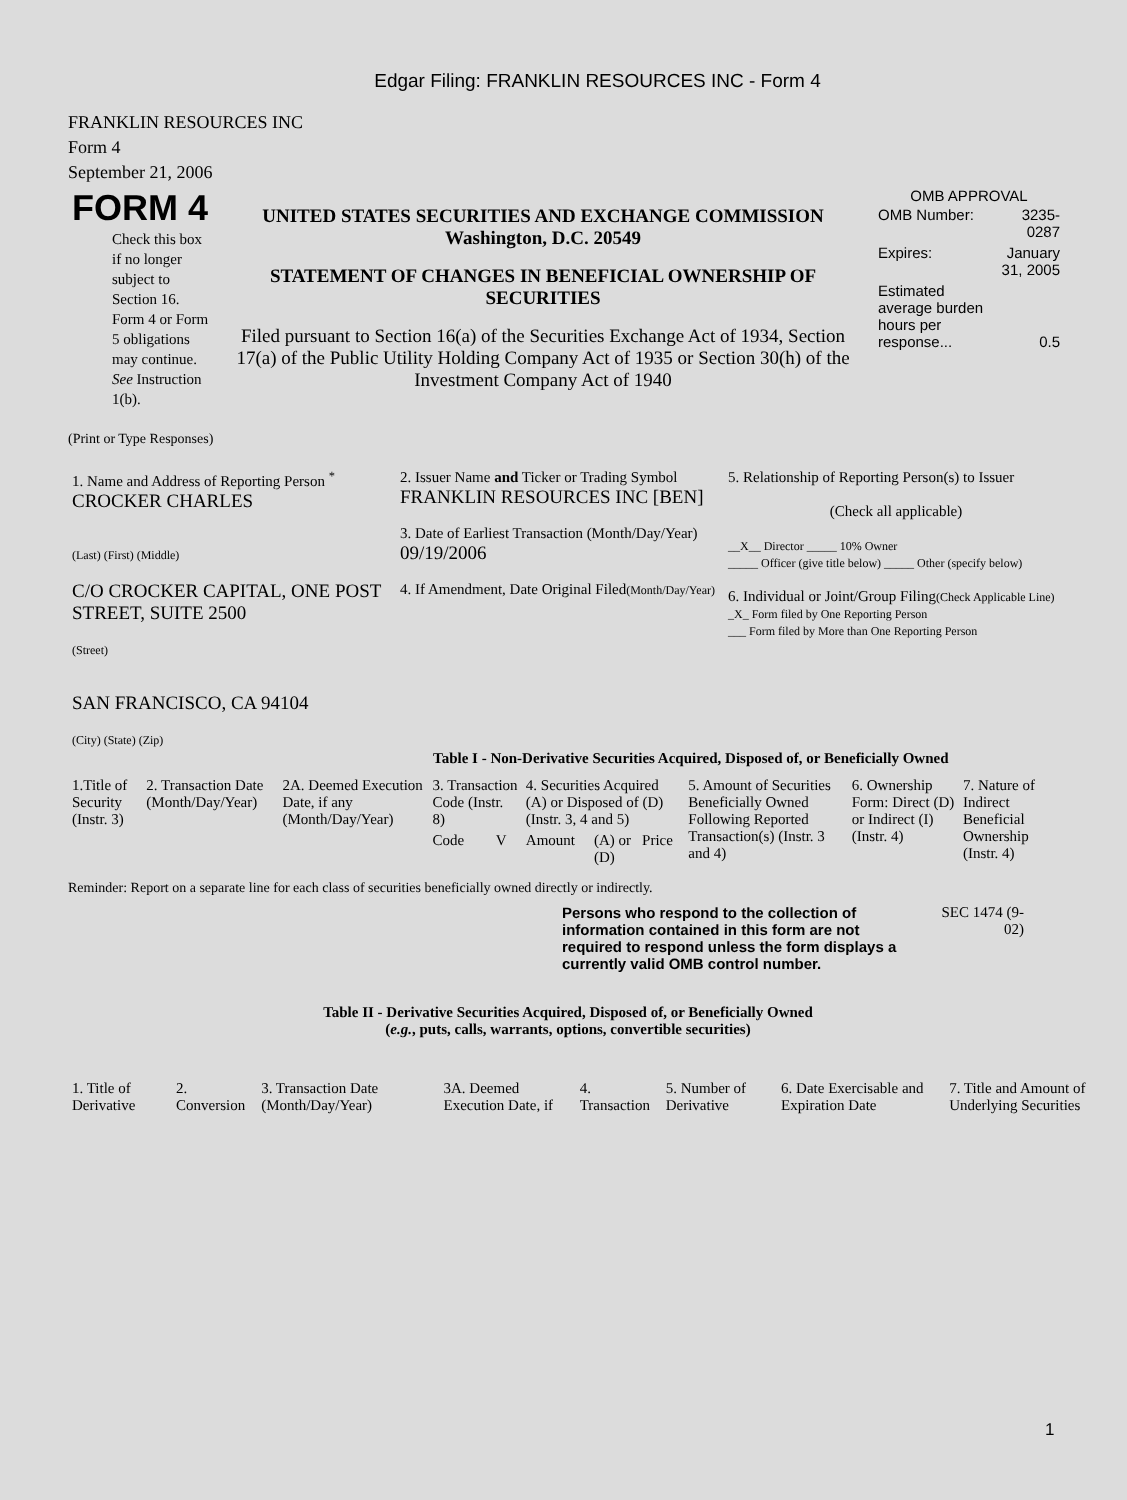Edgar Filing: FRANKLIN RESOURCES INC - Form 4
FRANKLIN RESOURCES INC
Form 4
September 21, 2006
| FORM 4 Check this box if no longer subject to Section 16. Form 4 or Form 5 obligations may continue. See Instruction 1(b). | UNITED STATES SECURITIES AND EXCHANGE COMMISSION Washington, D.C. 20549 STATEMENT OF CHANGES IN BENEFICIAL OWNERSHIP OF SECURITIES Filed pursuant to Section 16(a) of the Securities Exchange Act of 1934, Section 17(a) of the Public Utility Holding Company Act of 1935 or Section 30(h) of the Investment Company Act of 1940 | OMB APPROVAL / OMB Number: / 3235-0287 / / Expires: / January 31, 2005 / / Estimated average burden hours per response... / 0.5 / |
(Print or Type Responses)
| 1. Name and Address of Reporting Person <sup>*</sup> CROCKER CHARLES (Last) (First) (Middle) C/O CROCKER CAPITAL, ONE POST STREET, SUITE 2500 (Street) SAN FRANCISCO, CA 94104 (City) (State) (Zip) | 2. Issuer Name and Ticker or Trading Symbol FRANKLIN RESOURCES INC [BEN] 3. Date of Earliest Transaction (Month/Day/Year) 09/19/2006 4. If Amendment, Date Original Filed (Month/Day/Year) | 5. Relationship of Reporting Person(s) to Issuer (Check all applicable) __X__ Director _____ 10% Owner _____ Officer (give title below) _____ Other (specify below) 6. Individual or Joint/Group Filing (Check Applicable Line) _X_ Form filed by One Reporting Person ___ Form filed by More than One Reporting Person |
Table I - Non-Derivative Securities Acquired, Disposed of, or Beneficially Owned
| 1.Title of Security (Instr. 3) | 2. Transaction Date (Month/Day/Year) | 2A. Deemed Execution Date, if any (Month/Day/Year) | 3. Transaction Code (Instr. 8) | | 4. Securities Acquired (A) or Disposed of (D) (Instr. 3, 4 and 5) | | | 5. Amount of Securities Beneficially Owned Following Reported Transaction(s) (Instr. 3 and 4) | 6. Ownership Form: Direct (D) or Indirect (I) (Instr. 4) | 7. Nature of Indirect Beneficial Ownership (Instr. 4) |
| --- | --- | --- | --- | --- | --- | --- | --- | --- | --- | --- |
| | | | Code | V | Amount | (A) or (D) | Price | | | |
Reminder: Report on a separate line for each class of securities beneficially owned directly or indirectly.
| Persons who respond to the collection of information contained in this form are not required to respond unless the form displays a currently valid OMB control number. | SEC 1474 (9-02) |
Table II - Derivative Securities Acquired, Disposed of, or Beneficially Owned
(e.g., puts, calls, warrants, options, convertible securities)
| 1. Title of Derivative | 2. Conversion | 3. Transaction Date (Month/Day/Year) | 3A. Deemed Execution Date, if | 4. Transaction | 5. Number of Derivative | 6. Date Exercisable and Expiration Date | 7. Title and Amount of Underlying Securities |
| --- | --- | --- | --- | --- | --- | --- | --- |
1